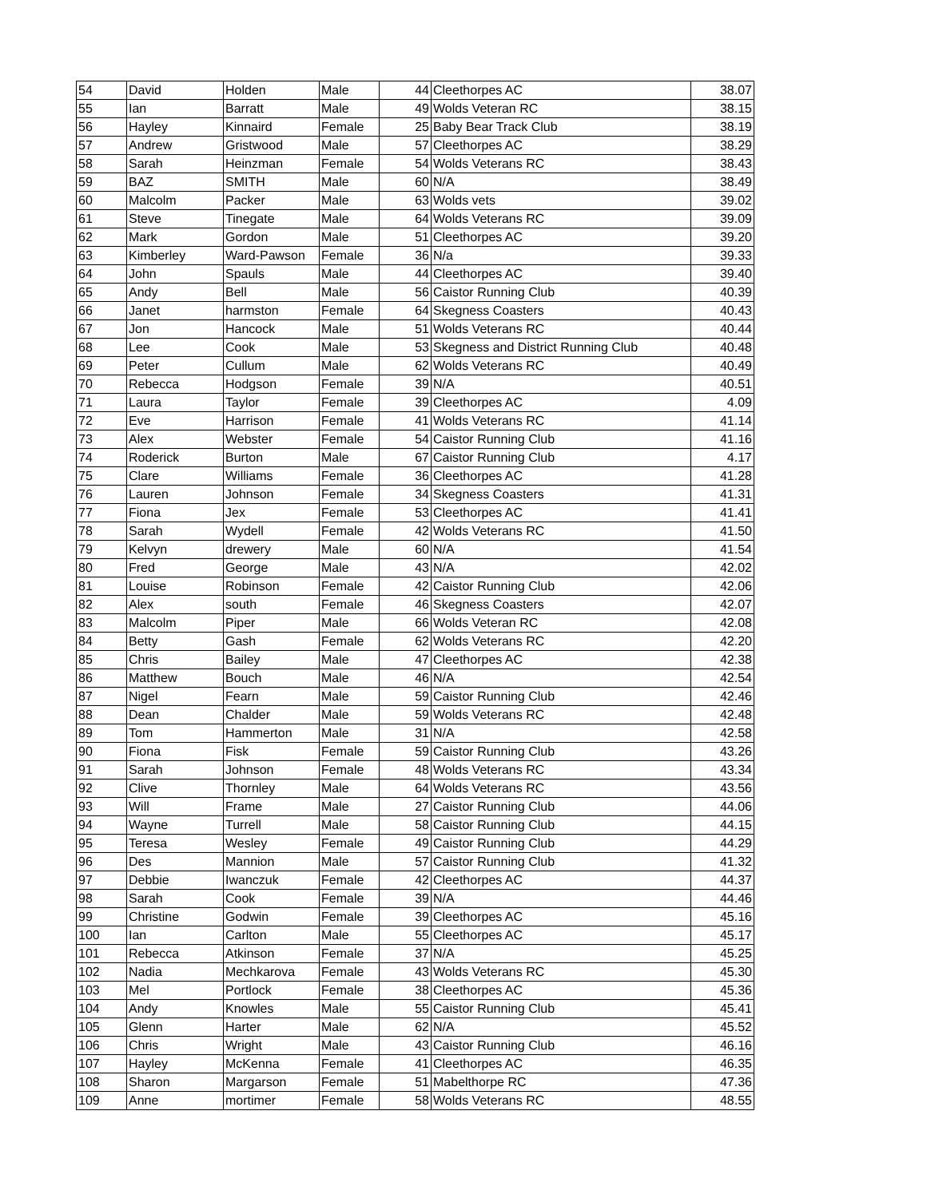| 54 | David | Holden | Male | 44 | Cleethorpes AC | 38.07 |
| 55 | Ian | Barratt | Male | 49 | Wolds Veteran RC | 38.15 |
| 56 | Hayley | Kinnaird | Female | 25 | Baby Bear Track Club | 38.19 |
| 57 | Andrew | Gristwood | Male | 57 | Cleethorpes AC | 38.29 |
| 58 | Sarah | Heinzman | Female | 54 | Wolds Veterans RC | 38.43 |
| 59 | BAZ | SMITH | Male | 60 | N/A | 38.49 |
| 60 | Malcolm | Packer | Male | 63 | Wolds vets | 39.02 |
| 61 | Steve | Tinegate | Male | 64 | Wolds Veterans RC | 39.09 |
| 62 | Mark | Gordon | Male | 51 | Cleethorpes AC | 39.20 |
| 63 | Kimberley | Ward-Pawson | Female | 36 | N/a | 39.33 |
| 64 | John | Spauls | Male | 44 | Cleethorpes AC | 39.40 |
| 65 | Andy | Bell | Male | 56 | Caistor Running Club | 40.39 |
| 66 | Janet | harmston | Female | 64 | Skegness Coasters | 40.43 |
| 67 | Jon | Hancock | Male | 51 | Wolds Veterans RC | 40.44 |
| 68 | Lee | Cook | Male | 53 | Skegness and District Running Club | 40.48 |
| 69 | Peter | Cullum | Male | 62 | Wolds Veterans RC | 40.49 |
| 70 | Rebecca | Hodgson | Female | 39 | N/A | 40.51 |
| 71 | Laura | Taylor | Female | 39 | Cleethorpes AC | 4.09 |
| 72 | Eve | Harrison | Female | 41 | Wolds Veterans RC | 41.14 |
| 73 | Alex | Webster | Female | 54 | Caistor Running Club | 41.16 |
| 74 | Roderick | Burton | Male | 67 | Caistor Running Club | 4.17 |
| 75 | Clare | Williams | Female | 36 | Cleethorpes AC | 41.28 |
| 76 | Lauren | Johnson | Female | 34 | Skegness Coasters | 41.31 |
| 77 | Fiona | Jex | Female | 53 | Cleethorpes AC | 41.41 |
| 78 | Sarah | Wydell | Female | 42 | Wolds Veterans RC | 41.50 |
| 79 | Kelvyn | drewery | Male | 60 | N/A | 41.54 |
| 80 | Fred | George | Male | 43 | N/A | 42.02 |
| 81 | Louise | Robinson | Female | 42 | Caistor Running Club | 42.06 |
| 82 | Alex | south | Female | 46 | Skegness Coasters | 42.07 |
| 83 | Malcolm | Piper | Male | 66 | Wolds Veteran RC | 42.08 |
| 84 | Betty | Gash | Female | 62 | Wolds Veterans RC | 42.20 |
| 85 | Chris | Bailey | Male | 47 | Cleethorpes AC | 42.38 |
| 86 | Matthew | Bouch | Male | 46 | N/A | 42.54 |
| 87 | Nigel | Fearn | Male | 59 | Caistor Running Club | 42.46 |
| 88 | Dean | Chalder | Male | 59 | Wolds Veterans RC | 42.48 |
| 89 | Tom | Hammerton | Male | 31 | N/A | 42.58 |
| 90 | Fiona | Fisk | Female | 59 | Caistor Running Club | 43.26 |
| 91 | Sarah | Johnson | Female | 48 | Wolds Veterans RC | 43.34 |
| 92 | Clive | Thornley | Male | 64 | Wolds Veterans RC | 43.56 |
| 93 | Will | Frame | Male | 27 | Caistor Running Club | 44.06 |
| 94 | Wayne | Turrell | Male | 58 | Caistor Running Club | 44.15 |
| 95 | Teresa | Wesley | Female | 49 | Caistor Running Club | 44.29 |
| 96 | Des | Mannion | Male | 57 | Caistor Running Club | 41.32 |
| 97 | Debbie | Iwanczuk | Female | 42 | Cleethorpes AC | 44.37 |
| 98 | Sarah | Cook | Female | 39 | N/A | 44.46 |
| 99 | Christine | Godwin | Female | 39 | Cleethorpes AC | 45.16 |
| 100 | Ian | Carlton | Male | 55 | Cleethorpes AC | 45.17 |
| 101 | Rebecca | Atkinson | Female | 37 | N/A | 45.25 |
| 102 | Nadia | Mechkarova | Female | 43 | Wolds Veterans RC | 45.30 |
| 103 | Mel | Portlock | Female | 38 | Cleethorpes AC | 45.36 |
| 104 | Andy | Knowles | Male | 55 | Caistor Running Club | 45.41 |
| 105 | Glenn | Harter | Male | 62 | N/A | 45.52 |
| 106 | Chris | Wright | Male | 43 | Caistor Running Club | 46.16 |
| 107 | Hayley | McKenna | Female | 41 | Cleethorpes AC | 46.35 |
| 108 | Sharon | Margarson | Female | 51 | Mabelthorpe RC | 47.36 |
| 109 | Anne | mortimer | Female | 58 | Wolds Veterans RC | 48.55 |